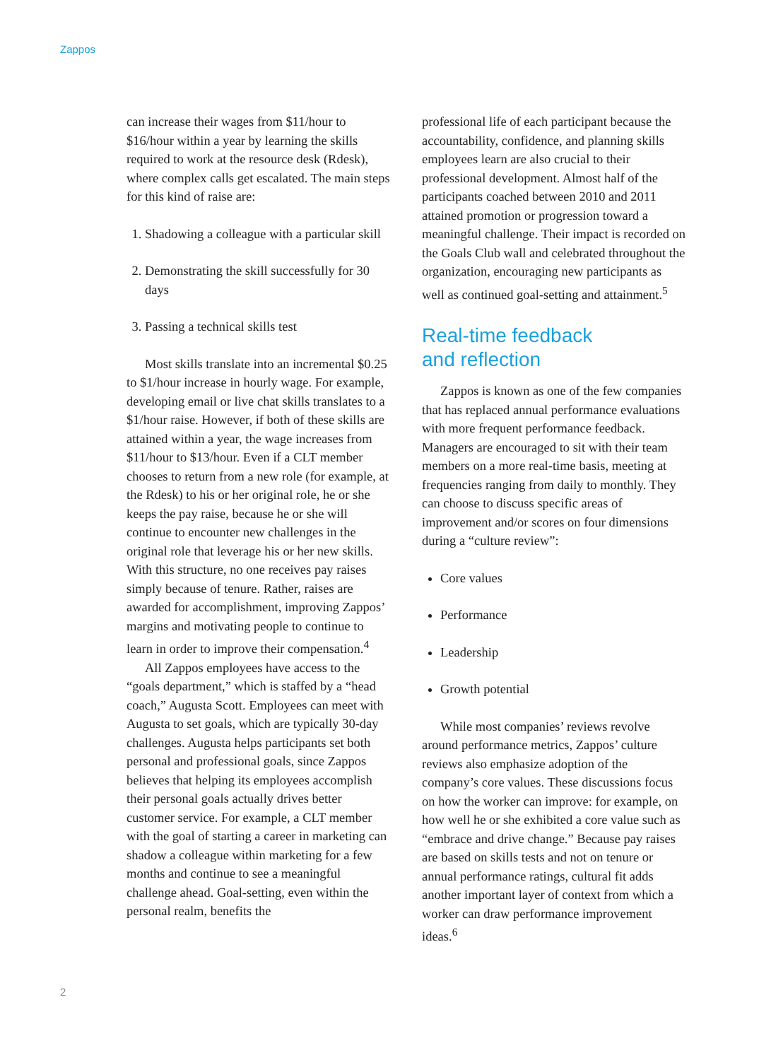Zappos
can increase their wages from $11/hour to $16/hour within a year by learning the skills required to work at the resource desk (Rdesk), where complex calls get escalated. The main steps for this kind of raise are:
1. Shadowing a colleague with a particular skill
2. Demonstrating the skill successfully for 30 days
3. Passing a technical skills test
Most skills translate into an incremental $0.25 to $1/hour increase in hourly wage. For example, developing email or live chat skills translates to a $1/hour raise. However, if both of these skills are attained within a year, the wage increases from $11/hour to $13/hour. Even if a CLT member chooses to return from a new role (for example, at the Rdesk) to his or her original role, he or she keeps the pay raise, because he or she will continue to encounter new challenges in the original role that leverage his or her new skills. With this structure, no one receives pay raises simply because of tenure. Rather, raises are awarded for accomplishment, improving Zappos’ margins and motivating people to continue to learn in order to improve their compensation.<sup>4</sup>
All Zappos employees have access to the “goals department,” which is staffed by a “head coach,” Augusta Scott. Employees can meet with Augusta to set goals, which are typically 30-day challenges. Augusta helps participants set both personal and professional goals, since Zappos believes that helping its employees accomplish their personal goals actually drives better customer service. For example, a CLT member with the goal of starting a career in marketing can shadow a colleague within marketing for a few months and continue to see a meaningful challenge ahead. Goal-setting, even within the personal realm, benefits the
professional life of each participant because the accountability, confidence, and planning skills employees learn are also crucial to their professional development. Almost half of the participants coached between 2010 and 2011 attained promotion or progression toward a meaningful challenge. Their impact is recorded on the Goals Club wall and celebrated throughout the organization, encouraging new participants as well as continued goal-setting and attainment.<sup>5</sup>
Real-time feedback
and reflection
Zappos is known as one of the few companies that has replaced annual performance evaluations with more frequent performance feedback. Managers are encouraged to sit with their team members on a more real-time basis, meeting at frequencies ranging from daily to monthly. They can choose to discuss specific areas of improvement and/or scores on four dimensions during a “culture review”:
Core values
Performance
Leadership
Growth potential
While most companies’ reviews revolve around performance metrics, Zappos’ culture reviews also emphasize adoption of the company’s core values. These discussions focus on how the worker can improve: for example, on how well he or she exhibited a core value such as “embrace and drive change.” Because pay raises are based on skills tests and not on tenure or annual performance ratings, cultural fit adds another important layer of context from which a worker can draw performance improvement ideas.<sup>6</sup>
2